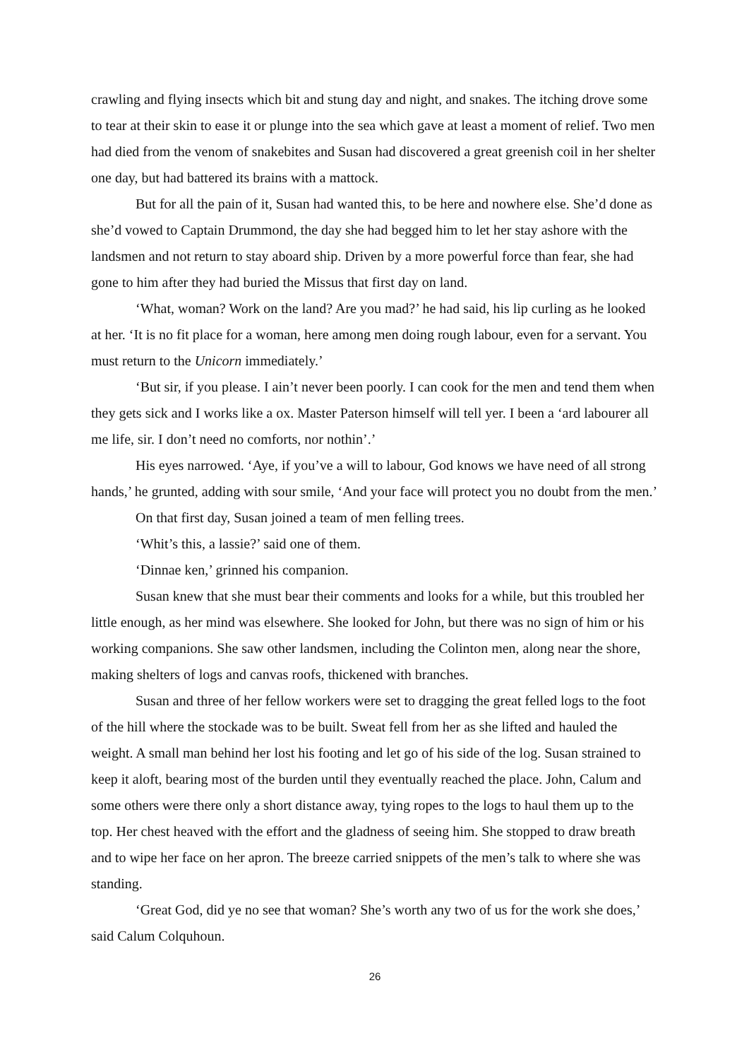crawling and flying insects which bit and stung day and night, and snakes. The itching drove some to tear at their skin to ease it or plunge into the sea which gave at least a moment of relief. Two men had died from the venom of snakebites and Susan had discovered a great greenish coil in her shelter one day, but had battered its brains with a mattock.
But for all the pain of it, Susan had wanted this, to be here and nowhere else. She’d done as she’d vowed to Captain Drummond, the day she had begged him to let her stay ashore with the landsmen and not return to stay aboard ship. Driven by a more powerful force than fear, she had gone to him after they had buried the Missus that first day on land.
‘What, woman? Work on the land? Are you mad?’ he had said, his lip curling as he looked at her. ‘It is no fit place for a woman, here among men doing rough labour, even for a servant. You must return to the Unicorn immediately.’
‘But sir, if you please. I ain’t never been poorly. I can cook for the men and tend them when they gets sick and I works like a ox. Master Paterson himself will tell yer. I been a ‘ard labourer all me life, sir. I don’t need no comforts, nor nothin’.’
His eyes narrowed. ‘Aye, if you’ve a will to labour, God knows we have need of all strong hands,’ he grunted, adding with sour smile, ‘And your face will protect you no doubt from the men.’
On that first day, Susan joined a team of men felling trees.
‘Whit’s this, a lassie?’ said one of them.
‘Dinnae ken,’ grinned his companion.
Susan knew that she must bear their comments and looks for a while, but this troubled her little enough, as her mind was elsewhere. She looked for John, but there was no sign of him or his working companions. She saw other landsmen, including the Colinton men, along near the shore, making shelters of logs and canvas roofs, thickened with branches.
Susan and three of her fellow workers were set to dragging the great felled logs to the foot of the hill where the stockade was to be built. Sweat fell from her as she lifted and hauled the weight. A small man behind her lost his footing and let go of his side of the log. Susan strained to keep it aloft, bearing most of the burden until they eventually reached the place. John, Calum and some others were there only a short distance away, tying ropes to the logs to haul them up to the top. Her chest heaved with the effort and the gladness of seeing him. She stopped to draw breath and to wipe her face on her apron. The breeze carried snippets of the men’s talk to where she was standing.
‘Great God, did ye no see that woman? She’s worth any two of us for the work she does,’ said Calum Colquhoun.
26